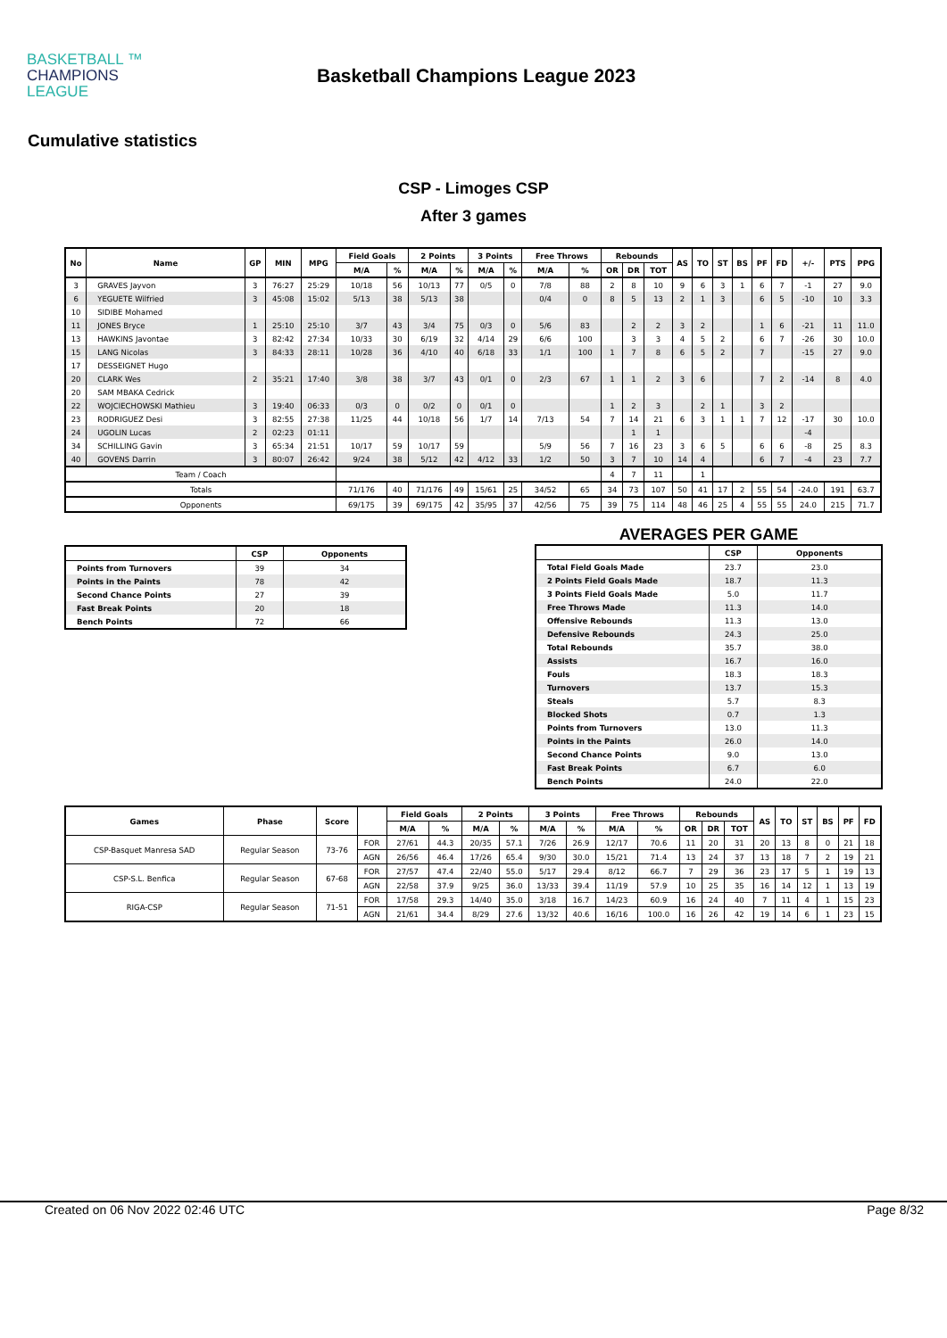BASKETBALL ™
CHAMPIONS
LEAGUE
Basketball Champions League 2023
Cumulative statistics
CSP - Limoges CSP
After 3 games
| No | Name | GP | MIN | MPG | Field Goals | | 2 Points | | 3 Points | | Free Throws | | Rebounds | | | AS | TO | ST | BS | PF | FD | +/- | PTS | PPG |
| --- | --- | --- | --- | --- | --- | --- | --- | --- | --- | --- | --- | --- | --- | --- | --- | --- | --- | --- | --- | --- | --- | --- | --- | --- |
| | | | | | M/A | % | M/A | % | M/A | % | M/A | % | OR | DR | TOT | | | | | | | | | |
| 3 | GRAVES Jayvon | 3 | 76:27 | 25:29 | 10/18 | 56 | 10/13 | 77 | 0/5 | 0 | 7/8 | 88 | 2 | 8 | 10 | 9 | 6 | 3 | 1 | 6 | 7 | -1 | 27 | 9.0 |
| 6 | YEGUETE Wilfried | 3 | 45:08 | 15:02 | 5/13 | 38 | 5/13 | 38 | | | 0/4 | 0 | 8 | 5 | 13 | 2 | 1 | 3 | | 6 | 5 | -10 | 10 | 3.3 |
| 10 | SIDIBE Mohamed | | | | | | | | | | | | | | | | | | | | | | | |
| 11 | JONES Bryce | 1 | 25:10 | 25:10 | 3/7 | 43 | 3/4 | 75 | 0/3 | 0 | 5/6 | 83 | | 2 | 2 | 3 | 2 | | | 1 | 6 | -21 | 11 | 11.0 |
| 13 | HAWKINS Javontae | 3 | 82:42 | 27:34 | 10/33 | 30 | 6/19 | 32 | 4/14 | 29 | 6/6 | 100 | | 3 | 3 | 4 | 5 | 2 | | 6 | 7 | -26 | 30 | 10.0 |
| 15 | LANG Nicolas | 3 | 84:33 | 28:11 | 10/28 | 36 | 4/10 | 40 | 6/18 | 33 | 1/1 | 100 | 1 | 7 | 8 | 6 | 5 | 2 | | 7 | | -15 | 27 | 9.0 |
| 17 | DESSEIGNET Hugo | | | | | | | | | | | | | | | | | | | | | | | |
| 20 | CLARK Wes | 2 | 35:21 | 17:40 | 3/8 | 38 | 3/7 | 43 | 0/1 | 0 | 2/3 | 67 | 1 | 1 | 2 | 3 | 6 | | | 7 | 2 | -14 | 8 | 4.0 |
| 20 | SAM MBAKA Cedrick | | | | | | | | | | | | | | | | | | | | | | | |
| 22 | WOJCIECHOWSKI Mathieu | 3 | 19:40 | 06:33 | 0/3 | 0 | 0/2 | 0 | 0/1 | 0 | | | 1 | 2 | 3 | | 2 | 1 | | 3 | 2 | | | |
| 23 | RODRIGUEZ Desi | 3 | 82:55 | 27:38 | 11/25 | 44 | 10/18 | 56 | 1/7 | 14 | 7/13 | 54 | 7 | 14 | 21 | 6 | 3 | 1 | 1 | 7 | 12 | -17 | 30 | 10.0 |
| 24 | UGOLIN Lucas | 2 | 02:23 | 01:11 | | | | | | | | | | 1 | 1 | | | | | | | -4 | | |
| 34 | SCHILLING Gavin | 3 | 65:34 | 21:51 | 10/17 | 59 | 10/17 | 59 | | | 5/9 | 56 | 7 | 16 | 23 | 3 | 6 | 5 | | 6 | 6 | -8 | 25 | 8.3 |
| 40 | GOVENS Darrin | 3 | 80:07 | 26:42 | 9/24 | 38 | 5/12 | 42 | 4/12 | 33 | 1/2 | 50 | 3 | 7 | 10 | 14 | 4 | | | 6 | 7 | -4 | 23 | 7.7 |
| Team / Coach | | | | | | | | | | | | | 4 | 7 | 11 | | 1 | | | | | | | |
| Totals | | | | | 71/176 | 40 | 71/176 | 49 | 15/61 | 25 | 34/52 | 65 | 34 | 73 | 107 | 50 | 41 | 17 | 2 | 55 | 54 | -24.0 | 191 | 63.7 |
| Opponents | | | | | 69/175 | 39 | 69/175 | 42 | 35/95 | 37 | 42/56 | 75 | 39 | 75 | 114 | 48 | 46 | 25 | 4 | 55 | 55 | 24.0 | 215 | 71.7 |
| | CSP | Opponents |
| --- | --- | --- |
| Points from Turnovers | 39 | 34 |
| Points in the Paints | 78 | 42 |
| Second Chance Points | 27 | 39 |
| Fast Break Points | 20 | 18 |
| Bench Points | 72 | 66 |
AVERAGES PER GAME
| | CSP | Opponents |
| --- | --- | --- |
| Total Field Goals Made | 23.7 | 23.0 |
| 2 Points Field Goals Made | 18.7 | 11.3 |
| 3 Points Field Goals Made | 5.0 | 11.7 |
| Free Throws Made | 11.3 | 14.0 |
| Offensive Rebounds | 11.3 | 13.0 |
| Defensive Rebounds | 24.3 | 25.0 |
| Total Rebounds | 35.7 | 38.0 |
| Assists | 16.7 | 16.0 |
| Fouls | 18.3 | 18.3 |
| Turnovers | 13.7 | 15.3 |
| Steals | 5.7 | 8.3 |
| Blocked Shots | 0.7 | 1.3 |
| Points from Turnovers | 13.0 | 11.3 |
| Points in the Paints | 26.0 | 14.0 |
| Second Chance Points | 9.0 | 13.0 |
| Fast Break Points | 6.7 | 6.0 |
| Bench Points | 24.0 | 22.0 |
| Games | Phase | Score | | Field Goals | | 2 Points | | 3 Points | | Free Throws | | Rebounds | | | AS | TO | ST | BS | PF | FD |
| --- | --- | --- | --- | --- | --- | --- | --- | --- | --- | --- | --- | --- | --- | --- | --- | --- | --- | --- | --- | --- |
| | | | | M/A | % | M/A | % | M/A | % | M/A | % | OR | DR | TOT | | | | | | |
| CSP-Basquet Manresa SAD | Regular Season | 73-76 | FOR | 27/61 | 44.3 | 20/35 | 57.1 | 7/26 | 26.9 | 12/17 | 70.6 | 11 | 20 | 31 | 20 | 13 | 8 | 0 | 21 | 18 |
| | | | AGN | 26/56 | 46.4 | 17/26 | 65.4 | 9/30 | 30.0 | 15/21 | 71.4 | 13 | 24 | 37 | 13 | 18 | 7 | 2 | 19 | 21 |
| CSP-S.L. Benfica | Regular Season | 67-68 | FOR | 27/57 | 47.4 | 22/40 | 55.0 | 5/17 | 29.4 | 8/12 | 66.7 | 7 | 29 | 36 | 23 | 17 | 5 | 1 | 19 | 13 |
| | | | AGN | 22/58 | 37.9 | 9/25 | 36.0 | 13/33 | 39.4 | 11/19 | 57.9 | 10 | 25 | 35 | 16 | 14 | 12 | 1 | 13 | 19 |
| RIGA-CSP | Regular Season | 71-51 | FOR | 17/58 | 29.3 | 14/40 | 35.0 | 3/18 | 16.7 | 14/23 | 60.9 | 16 | 24 | 40 | 7 | 11 | 4 | 1 | 15 | 23 |
| | | | AGN | 21/61 | 34.4 | 8/29 | 27.6 | 13/32 | 40.6 | 16/16 | 100.0 | 16 | 26 | 42 | 19 | 14 | 6 | 1 | 23 | 15 |
Created on 06 Nov 2022 02:46 UTC Page 8/32